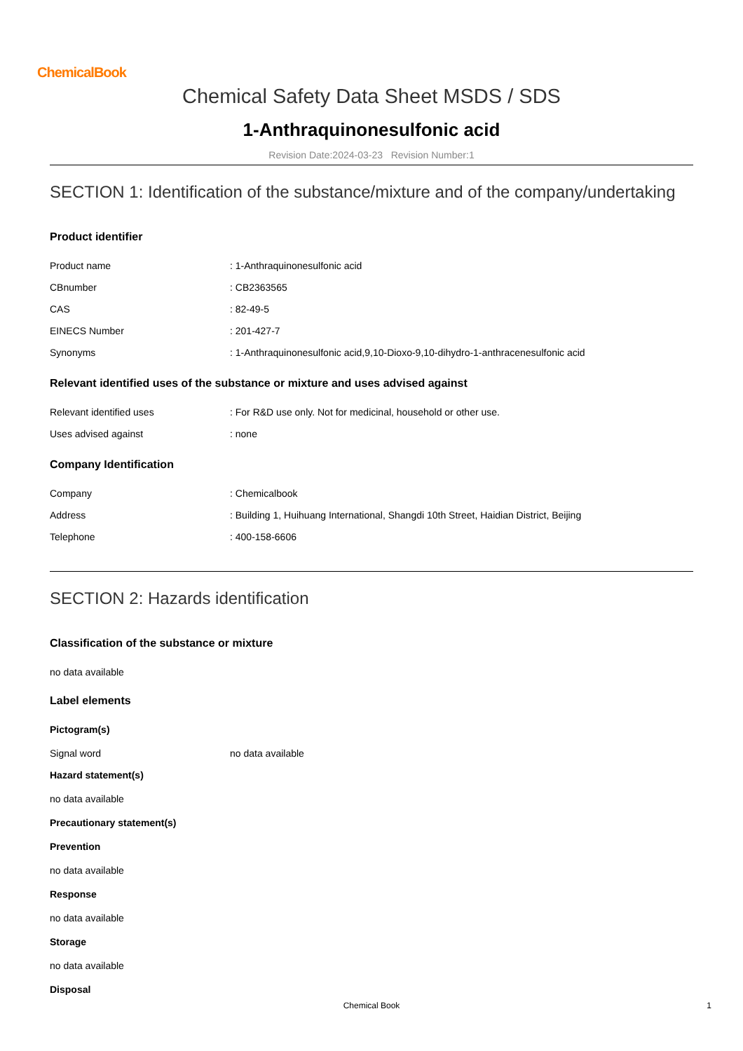ChemicalBook
Chemical Safety Data Sheet MSDS / SDS
1-Anthraquinonesulfonic acid
Revision Date:2024-03-23 Revision Number:1
SECTION 1: Identification of the substance/mixture and of the company/undertaking
Product identifier
Product name: 1-Anthraquinonesulfonic acid
CBnumber: CB2363565
CAS: 82-49-5
EINECS Number: 201-427-7
Synonyms: 1-Anthraquinonesulfonic acid,9,10-Dioxo-9,10-dihydro-1-anthracenesulfonic acid
Relevant identified uses of the substance or mixture and uses advised against
Relevant identified uses: For R&D use only. Not for medicinal, household or other use.
Uses advised against: none
Company Identification
Company: Chemicalbook
Address: Building 1, Huihuang International, Shangdi 10th Street, Haidian District, Beijing
Telephone: 400-158-6606
SECTION 2: Hazards identification
Classification of the substance or mixture
no data available
Label elements
Pictogram(s)
Signal word no data available
Hazard statement(s)
no data available
Precautionary statement(s)
Prevention
no data available
Response
no data available
Storage
no data available
Disposal
Chemical Book 1